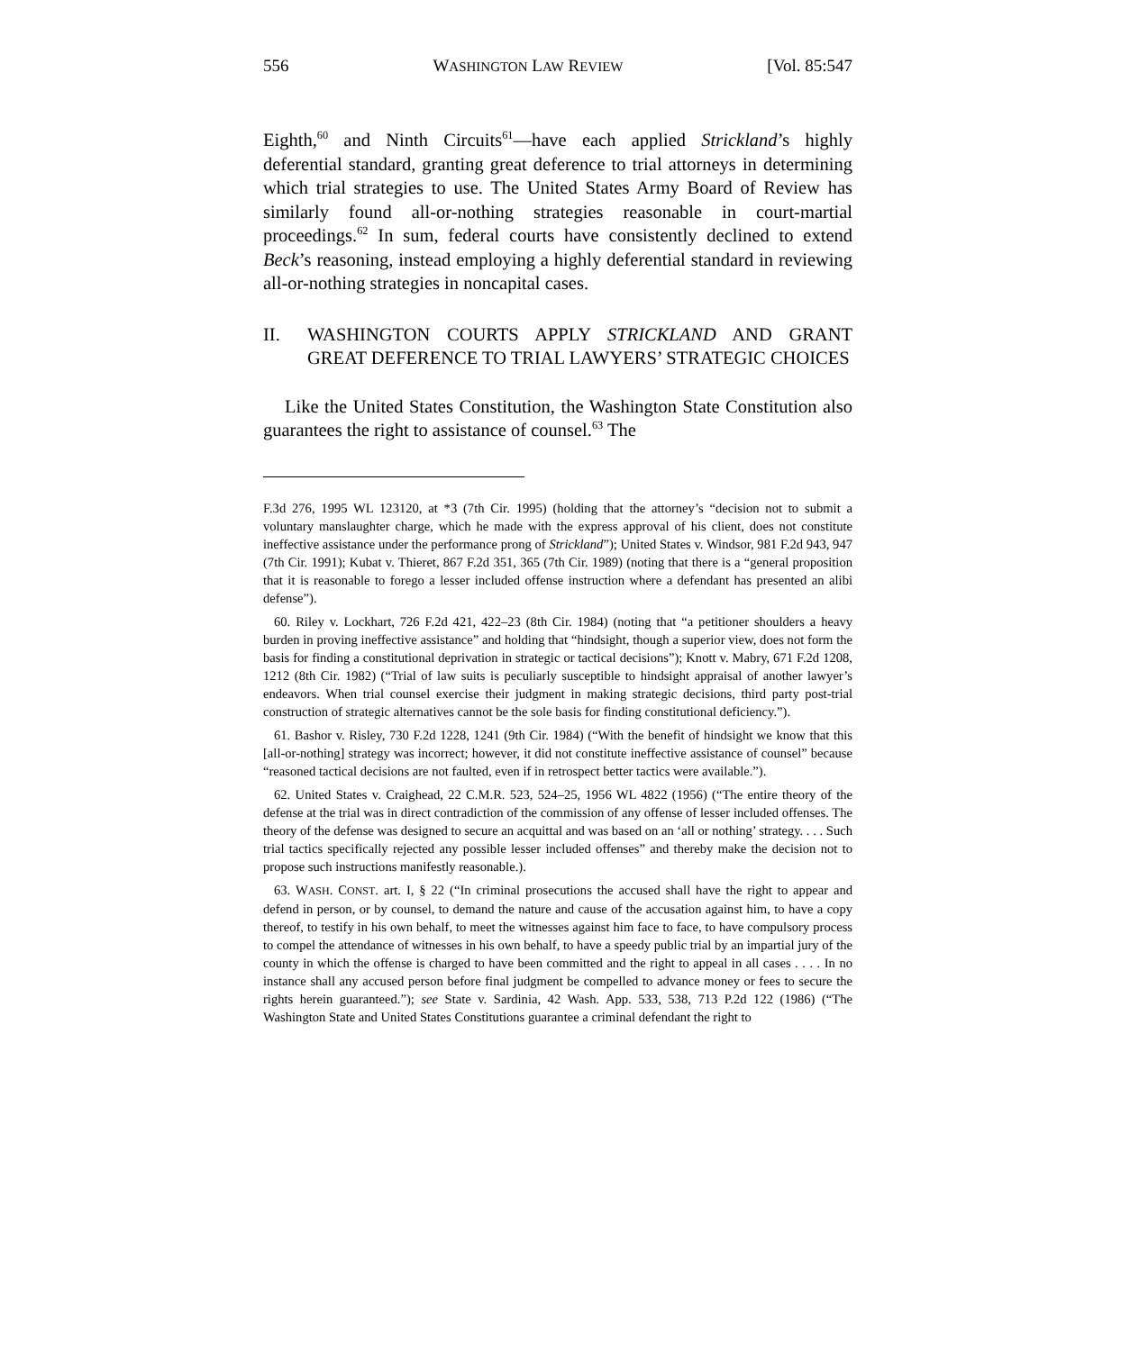556 WASHINGTON LAW REVIEW [Vol. 85:547
Eighth,<sup>60</sup> and Ninth Circuits<sup>61</sup>—have each applied Strickland’s highly deferential standard, granting great deference to trial attorneys in determining which trial strategies to use. The United States Army Board of Review has similarly found all-or-nothing strategies reasonable in court-martial proceedings.<sup>62</sup> In sum, federal courts have consistently declined to extend Beck’s reasoning, instead employing a highly deferential standard in reviewing all-or-nothing strategies in noncapital cases.
II. WASHINGTON COURTS APPLY STRICKLAND AND GRANT GREAT DEFERENCE TO TRIAL LAWYERS’ STRATEGIC CHOICES
Like the United States Constitution, the Washington State Constitution also guarantees the right to assistance of counsel.<sup>63</sup> The
F.3d 276, 1995 WL 123120, at *3 (7th Cir. 1995) (holding that the attorney’s “decision not to submit a voluntary manslaughter charge, which he made with the express approval of his client, does not constitute ineffective assistance under the performance prong of Strickland”); United States v. Windsor, 981 F.2d 943, 947 (7th Cir. 1991); Kubat v. Thieret, 867 F.2d 351, 365 (7th Cir. 1989) (noting that there is a “general proposition that it is reasonable to forego a lesser included offense instruction where a defendant has presented an alibi defense”).
60. Riley v. Lockhart, 726 F.2d 421, 422–23 (8th Cir. 1984) (noting that “a petitioner shoulders a heavy burden in proving ineffective assistance” and holding that “hindsight, though a superior view, does not form the basis for finding a constitutional deprivation in strategic or tactical decisions”); Knott v. Mabry, 671 F.2d 1208, 1212 (8th Cir. 1982) (“Trial of law suits is peculiarly susceptible to hindsight appraisal of another lawyer’s endeavors. When trial counsel exercise their judgment in making strategic decisions, third party post-trial construction of strategic alternatives cannot be the sole basis for finding constitutional deficiency.”).
61. Bashor v. Risley, 730 F.2d 1228, 1241 (9th Cir. 1984) (“With the benefit of hindsight we know that this [all-or-nothing] strategy was incorrect; however, it did not constitute ineffective assistance of counsel” because “reasoned tactical decisions are not faulted, even if in retrospect better tactics were available.”).
62. United States v. Craighead, 22 C.M.R. 523, 524–25, 1956 WL 4822 (1956) (“The entire theory of the defense at the trial was in direct contradiction of the commission of any offense of lesser included offenses. The theory of the defense was designed to secure an acquittal and was based on an ‘all or nothing’ strategy. . . . Such trial tactics specifically rejected any possible lesser included offenses” and thereby make the decision not to propose such instructions manifestly reasonable.).
63. WASH. CONST. art. I, § 22 (“In criminal prosecutions the accused shall have the right to appear and defend in person, or by counsel, to demand the nature and cause of the accusation against him, to have a copy thereof, to testify in his own behalf, to meet the witnesses against him face to face, to have compulsory process to compel the attendance of witnesses in his own behalf, to have a speedy public trial by an impartial jury of the county in which the offense is charged to have been committed and the right to appeal in all cases . . . . In no instance shall any accused person before final judgment be compelled to advance money or fees to secure the rights herein guaranteed.”); see State v. Sardinia, 42 Wash. App. 533, 538, 713 P.2d 122 (1986) (“The Washington State and United States Constitutions guarantee a criminal defendant the right to